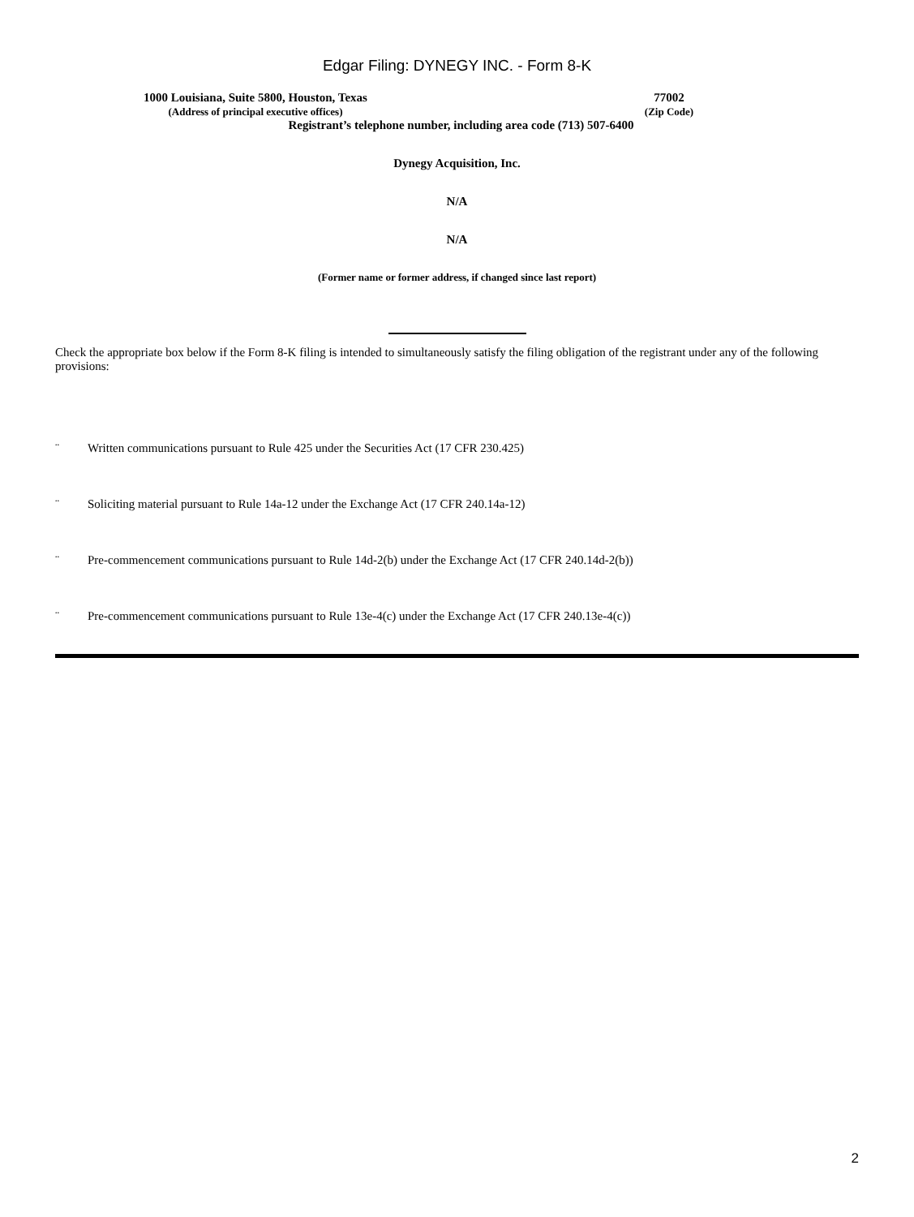Edgar Filing: DYNEGY INC. - Form 8-K
1000 Louisiana, Suite 5800, Houston, Texas
(Address of principal executive offices)
77002
(Zip Code)
Registrant’s telephone number, including area code (713) 507-6400
Dynegy Acquisition, Inc.
N/A
N/A
(Former name or former address, if changed since last report)
Check the appropriate box below if the Form 8-K filing is intended to simultaneously satisfy the filing obligation of the registrant under any of the following provisions:
¨ Written communications pursuant to Rule 425 under the Securities Act (17 CFR 230.425)
¨ Soliciting material pursuant to Rule 14a-12 under the Exchange Act (17 CFR 240.14a-12)
¨ Pre-commencement communications pursuant to Rule 14d-2(b) under the Exchange Act (17 CFR 240.14d-2(b))
¨ Pre-commencement communications pursuant to Rule 13e-4(c) under the Exchange Act (17 CFR 240.13e-4(c))
2